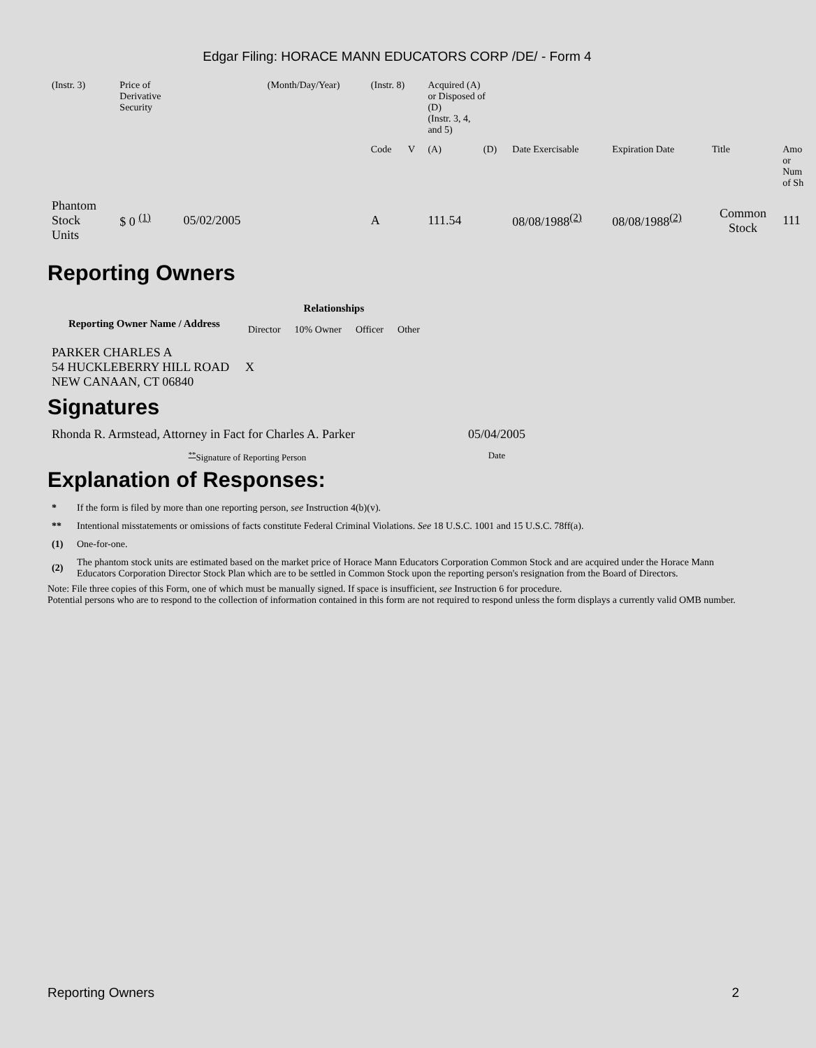Edgar Filing: HORACE MANN EDUCATORS CORP /DE/ - Form 4
| (Instr. 3) | Price of Derivative Security | | (Month/Day/Year) | (Instr. 8) | | Acquired (A) or Disposed of (D) (Instr. 3, 4, and 5) | | | | | |
| | | | | Code | V | (A) | (D) | Date Exercisable | Expiration Date | Title | Amo or Num of Sh |
| Phantom Stock Units | $ 0 <sup>(1)</sup> | 05/02/2005 | | A | | 111.54 | | 08/08/1988<sup>(2)</sup> | 08/08/1988<sup>(2)</sup> | Common Stock | 111 |
Reporting Owners
| Reporting Owner Name / Address | Relationships | | | |
| --- | --- | --- | --- | --- |
| | Director | 10% Owner | Officer | Other |
| PARKER CHARLES A 54 HUCKLEBERRY HILL ROAD NEW CANAAN, CT 06840 | X | | | |
Signatures
| Rhonda R. Armstead, Attorney in Fact for Charles A. Parker | 05/04/2005 |
| <sup>**</sup> Signature of Reporting Person | Date |
Explanation of Responses:
| * | If the form is filed by more than one reporting person, see Instruction 4(b)(v). |
| ** | Intentional misstatements or omissions of facts constitute Federal Criminal Violations. See 18 U.S.C. 1001 and 15 U.S.C. 78ff(a). |
| (1) | One-for-one. |
| (2) | The phantom stock units are estimated based on the market price of Horace Mann Educators Corporation Common Stock and are acquired under the Horace Mann Educators Corporation Director Stock Plan which are to be settled in Common Stock upon the reporting person's resignation from the Board of Directors. |
Note: File three copies of this Form, one of which must be manually signed. If space is insufficient, see Instruction 6 for procedure.
Potential persons who are to respond to the collection of information contained in this form are not required to respond unless the form displays a currently valid OMB number.
Reporting Owners 2